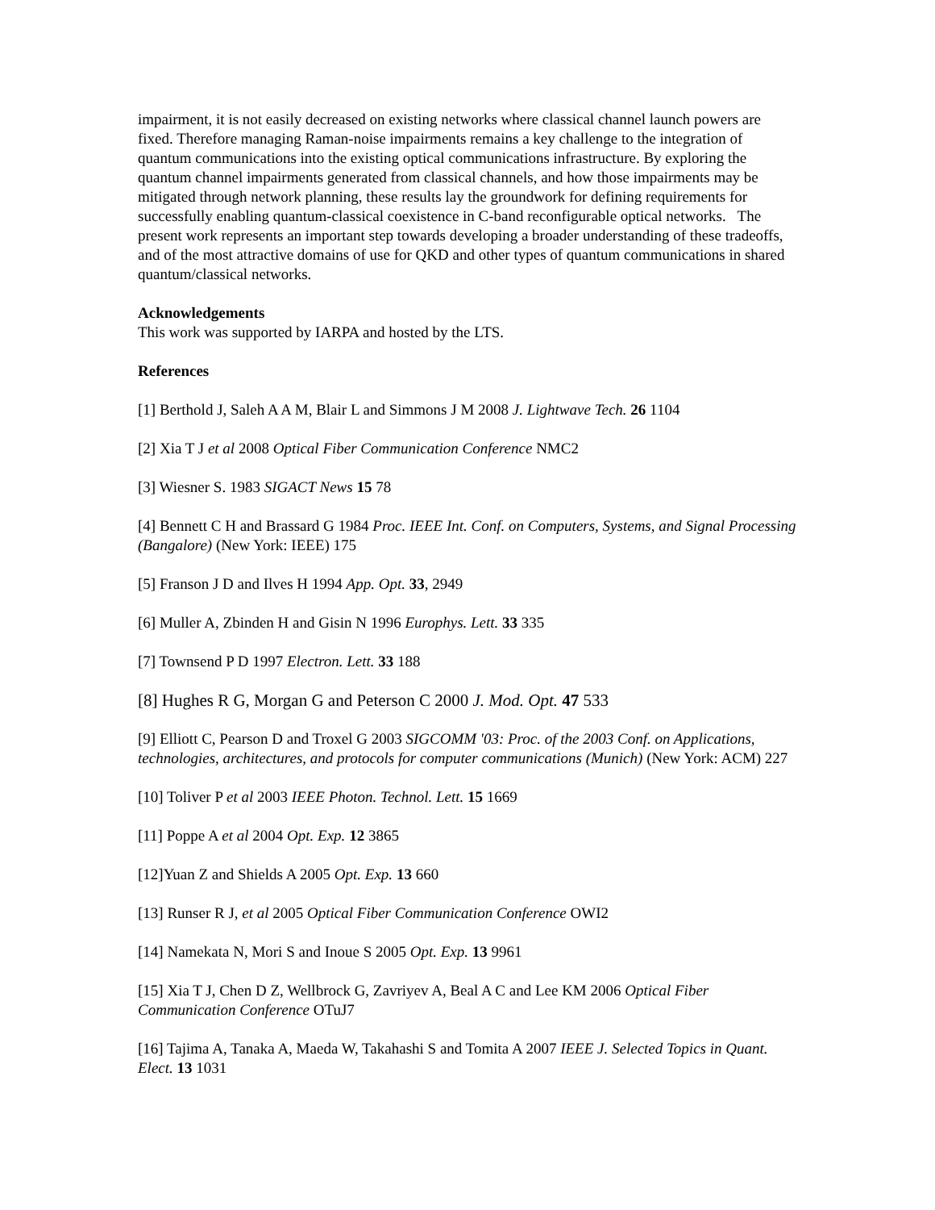impairment, it is not easily decreased on existing networks where classical channel launch powers are fixed. Therefore managing Raman-noise impairments remains a key challenge to the integration of quantum communications into the existing optical communications infrastructure. By exploring the quantum channel impairments generated from classical channels, and how those impairments may be mitigated through network planning, these results lay the groundwork for defining requirements for successfully enabling quantum-classical coexistence in C-band reconfigurable optical networks. The present work represents an important step towards developing a broader understanding of these tradeoffs, and of the most attractive domains of use for QKD and other types of quantum communications in shared quantum/classical networks.
Acknowledgements
This work was supported by IARPA and hosted by the LTS.
References
[1] Berthold J, Saleh A A M, Blair L and Simmons J M 2008 J. Lightwave Tech. 26 1104
[2] Xia T J et al 2008 Optical Fiber Communication Conference NMC2
[3] Wiesner S. 1983 SIGACT News 15 78
[4] Bennett C H and Brassard G 1984 Proc. IEEE Int. Conf. on Computers, Systems, and Signal Processing (Bangalore) (New York: IEEE) 175
[5] Franson J D and Ilves H 1994 App. Opt. 33, 2949
[6] Muller A, Zbinden H and Gisin N 1996 Europhys. Lett. 33 335
[7] Townsend P D 1997 Electron. Lett. 33 188
[8] Hughes R G, Morgan G and Peterson C 2000 J. Mod. Opt. 47 533
[9] Elliott C, Pearson D and Troxel G 2003 SIGCOMM '03: Proc. of the 2003 Conf. on Applications, technologies, architectures, and protocols for computer communications (Munich) (New York: ACM) 227
[10] Toliver P et al 2003 IEEE Photon. Technol. Lett. 15 1669
[11] Poppe A et al 2004 Opt. Exp. 12 3865
[12]Yuan Z and Shields A 2005 Opt. Exp. 13 660
[13] Runser R J, et al 2005 Optical Fiber Communication Conference OWI2
[14] Namekata N, Mori S and Inoue S 2005 Opt. Exp. 13 9961
[15] Xia T J, Chen D Z, Wellbrock G, Zavriyev A, Beal A C and Lee KM 2006 Optical Fiber Communication Conference OTuJ7
[16] Tajima A, Tanaka A, Maeda W, Takahashi S and Tomita A 2007 IEEE J. Selected Topics in Quant. Elect. 13 1031